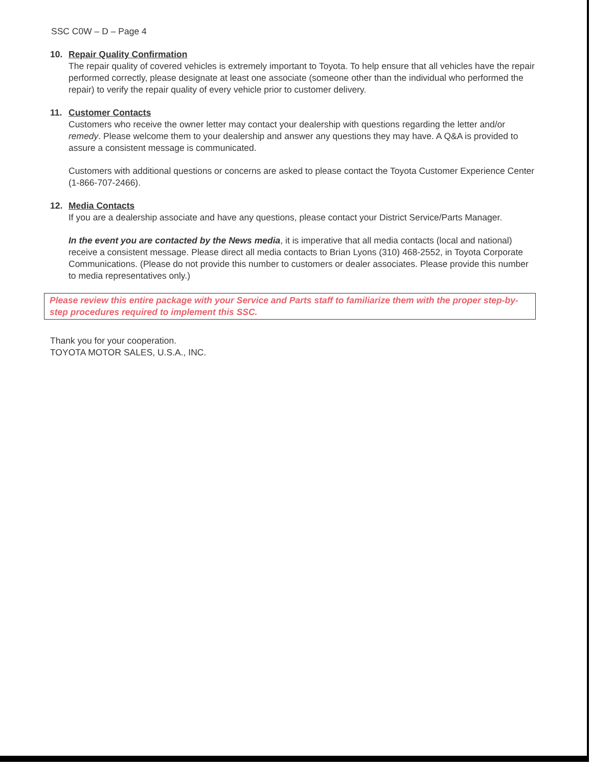SSC C0W – D – Page 4
10. Repair Quality Confirmation
The repair quality of covered vehicles is extremely important to Toyota. To help ensure that all vehicles have the repair performed correctly, please designate at least one associate (someone other than the individual who performed the repair) to verify the repair quality of every vehicle prior to customer delivery.
11. Customer Contacts
Customers who receive the owner letter may contact your dealership with questions regarding the letter and/or remedy. Please welcome them to your dealership and answer any questions they may have. A Q&A is provided to assure a consistent message is communicated.
Customers with additional questions or concerns are asked to please contact the Toyota Customer Experience Center (1-866-707-2466).
12. Media Contacts
If you are a dealership associate and have any questions, please contact your District Service/Parts Manager.
In the event you are contacted by the News media, it is imperative that all media contacts (local and national) receive a consistent message. Please direct all media contacts to Brian Lyons (310) 468-2552, in Toyota Corporate Communications. (Please do not provide this number to customers or dealer associates. Please provide this number to media representatives only.)
Please review this entire package with your Service and Parts staff to familiarize them with the proper step-by-step procedures required to implement this SSC.
Thank you for your cooperation.
TOYOTA MOTOR SALES, U.S.A., INC.